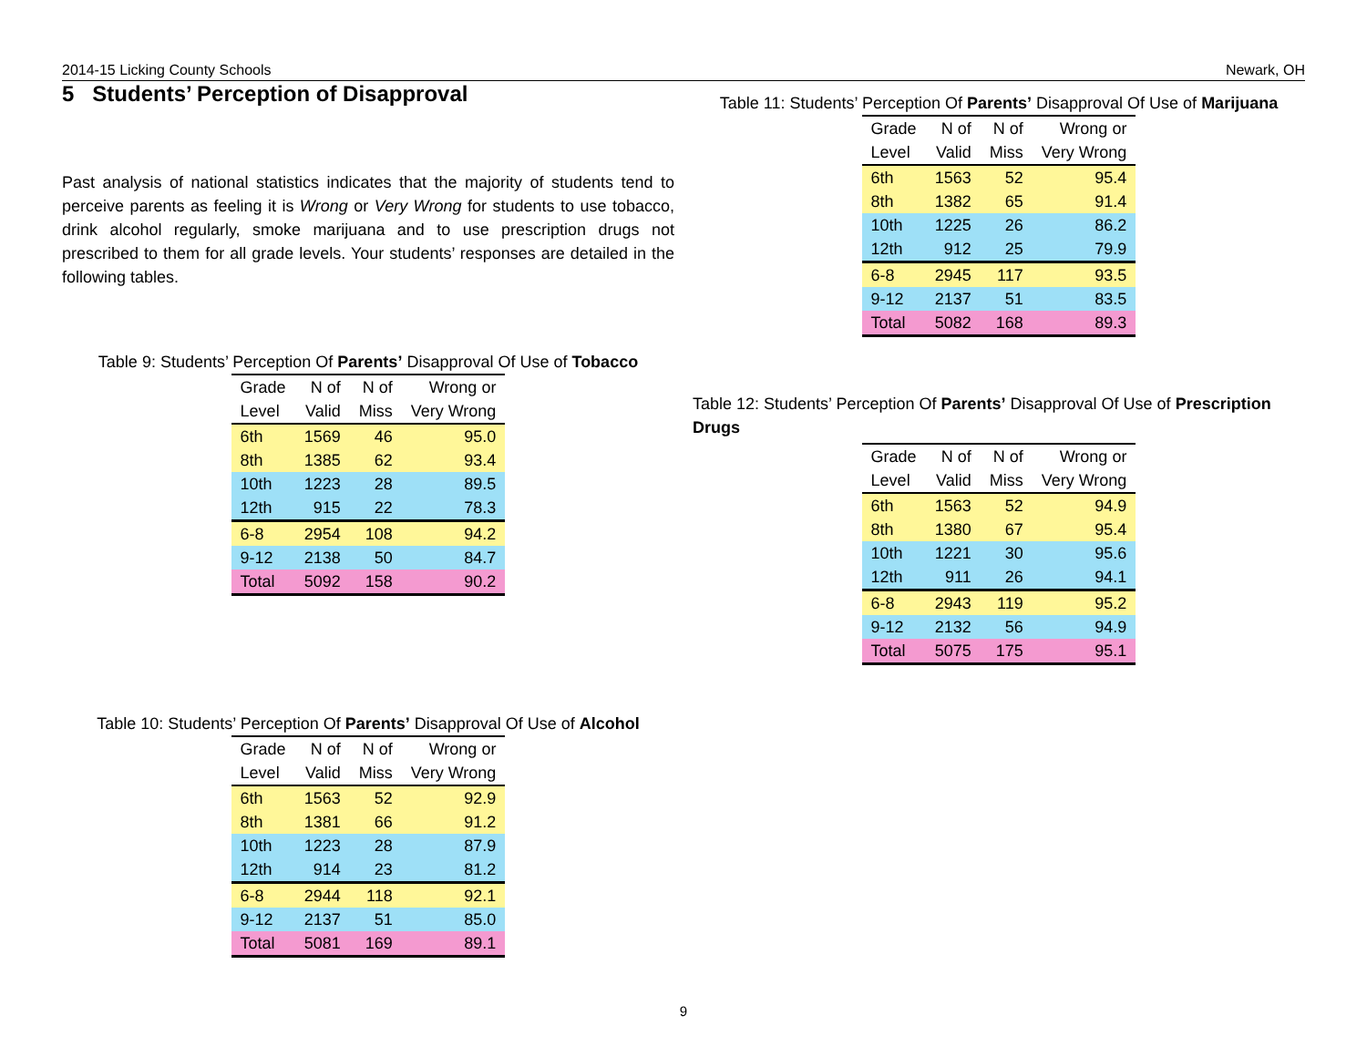2014-15 Licking County Schools Newark, OH
5 Students’ Perception of Disapproval
Past analysis of national statistics indicates that the majority of students tend to perceive parents as feeling it is Wrong or Very Wrong for students to use tobacco, drink alcohol regularly, smoke marijuana and to use prescription drugs not prescribed to them for all grade levels. Your students’ responses are detailed in the following tables.
Table 9: Students’ Perception Of Parents’ Disapproval Of Use of Tobacco
| Grade | N of | N of | Wrong or |
| --- | --- | --- | --- |
| Level | Valid | Miss | Very Wrong |
| 6th | 1569 | 46 | 95.0 |
| 8th | 1385 | 62 | 93.4 |
| 10th | 1223 | 28 | 89.5 |
| 12th | 915 | 22 | 78.3 |
| 6-8 | 2954 | 108 | 94.2 |
| 9-12 | 2138 | 50 | 84.7 |
| Total | 5092 | 158 | 90.2 |
Table 10: Students’ Perception Of Parents’ Disapproval Of Use of Alcohol
| Grade | N of | N of | Wrong or |
| --- | --- | --- | --- |
| Level | Valid | Miss | Very Wrong |
| 6th | 1563 | 52 | 92.9 |
| 8th | 1381 | 66 | 91.2 |
| 10th | 1223 | 28 | 87.9 |
| 12th | 914 | 23 | 81.2 |
| 6-8 | 2944 | 118 | 92.1 |
| 9-12 | 2137 | 51 | 85.0 |
| Total | 5081 | 169 | 89.1 |
Table 11: Students’ Perception Of Parents’ Disapproval Of Use of Marijuana
| Grade | N of | N of | Wrong or |
| --- | --- | --- | --- |
| Level | Valid | Miss | Very Wrong |
| 6th | 1563 | 52 | 95.4 |
| 8th | 1382 | 65 | 91.4 |
| 10th | 1225 | 26 | 86.2 |
| 12th | 912 | 25 | 79.9 |
| 6-8 | 2945 | 117 | 93.5 |
| 9-12 | 2137 | 51 | 83.5 |
| Total | 5082 | 168 | 89.3 |
Table 12: Students’ Perception Of Parents’ Disapproval Of Use of Prescription Drugs
| Grade | N of | N of | Wrong or |
| --- | --- | --- | --- |
| Level | Valid | Miss | Very Wrong |
| 6th | 1563 | 52 | 94.9 |
| 8th | 1380 | 67 | 95.4 |
| 10th | 1221 | 30 | 95.6 |
| 12th | 911 | 26 | 94.1 |
| 6-8 | 2943 | 119 | 95.2 |
| 9-12 | 2132 | 56 | 94.9 |
| Total | 5075 | 175 | 95.1 |
9